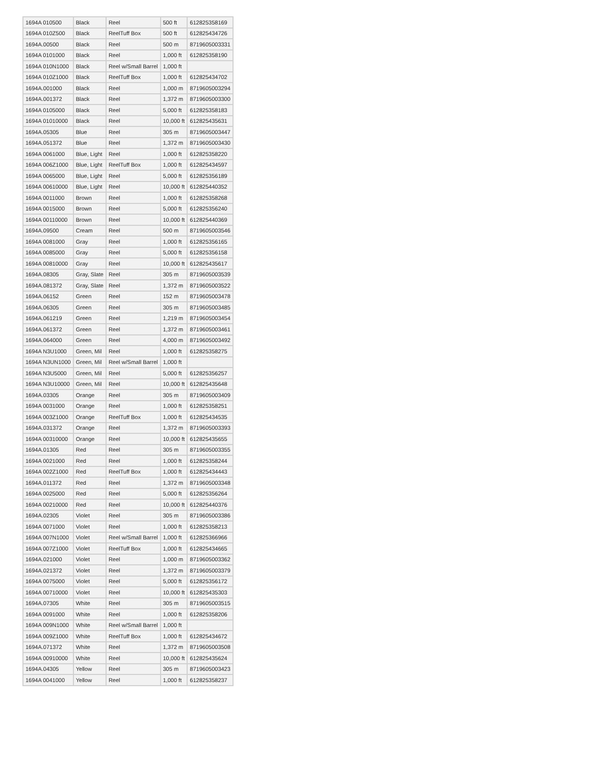| 1694A 010500 | Black | Reel | 500 ft | 612825358169 |
| 1694A 010Z500 | Black | ReelTuff Box | 500 ft | 612825434726 |
| 1694A.00500 | Black | Reel | 500 m | 8719605003331 |
| 1694A 0101000 | Black | Reel | 1,000 ft | 612825358190 |
| 1694A 010N1000 | Black | Reel w/Small Barrel | 1,000 ft | |
| 1694A 010Z1000 | Black | ReelTuff Box | 1,000 ft | 612825434702 |
| 1694A.001000 | Black | Reel | 1,000 m | 8719605003294 |
| 1694A.001372 | Black | Reel | 1,372 m | 8719605003300 |
| 1694A 0105000 | Black | Reel | 5,000 ft | 612825358183 |
| 1694A 01010000 | Black | Reel | 10,000 ft | 612825435631 |
| 1694A.05305 | Blue | Reel | 305 m | 8719605003447 |
| 1694A.051372 | Blue | Reel | 1,372 m | 8719605003430 |
| 1694A 0061000 | Blue, Light | Reel | 1,000 ft | 612825358220 |
| 1694A 006Z1000 | Blue, Light | ReelTuff Box | 1,000 ft | 612825434597 |
| 1694A 0065000 | Blue, Light | Reel | 5,000 ft | 612825356189 |
| 1694A 00610000 | Blue, Light | Reel | 10,000 ft | 612825440352 |
| 1694A 0011000 | Brown | Reel | 1,000 ft | 612825358268 |
| 1694A 0015000 | Brown | Reel | 5,000 ft | 612825356240 |
| 1694A 00110000 | Brown | Reel | 10,000 ft | 612825440369 |
| 1694A.09500 | Cream | Reel | 500 m | 8719605003546 |
| 1694A 0081000 | Gray | Reel | 1,000 ft | 612825356165 |
| 1694A 0085000 | Gray | Reel | 5,000 ft | 612825356158 |
| 1694A 00810000 | Gray | Reel | 10,000 ft | 612825435617 |
| 1694A.08305 | Gray, Slate | Reel | 305 m | 8719605003539 |
| 1694A.081372 | Gray, Slate | Reel | 1,372 m | 8719605003522 |
| 1694A.06152 | Green | Reel | 152 m | 8719605003478 |
| 1694A.06305 | Green | Reel | 305 m | 8719605003485 |
| 1694A.061219 | Green | Reel | 1,219 m | 8719605003454 |
| 1694A.061372 | Green | Reel | 1,372 m | 8719605003461 |
| 1694A.064000 | Green | Reel | 4,000 m | 8719605003492 |
| 1694A N3U1000 | Green, Mil | Reel | 1,000 ft | 612825358275 |
| 1694A N3UN1000 | Green, Mil | Reel w/Small Barrel | 1,000 ft | |
| 1694A N3U5000 | Green, Mil | Reel | 5,000 ft | 612825356257 |
| 1694A N3U10000 | Green, Mil | Reel | 10,000 ft | 612825435648 |
| 1694A.03305 | Orange | Reel | 305 m | 8719605003409 |
| 1694A 0031000 | Orange | Reel | 1,000 ft | 612825358251 |
| 1694A 003Z1000 | Orange | ReelTuff Box | 1,000 ft | 612825434535 |
| 1694A.031372 | Orange | Reel | 1,372 m | 8719605003393 |
| 1694A 00310000 | Orange | Reel | 10,000 ft | 612825435655 |
| 1694A.01305 | Red | Reel | 305 m | 8719605003355 |
| 1694A 0021000 | Red | Reel | 1,000 ft | 612825358244 |
| 1694A 002Z1000 | Red | ReelTuff Box | 1,000 ft | 612825434443 |
| 1694A.011372 | Red | Reel | 1,372 m | 8719605003348 |
| 1694A 0025000 | Red | Reel | 5,000 ft | 612825356264 |
| 1694A 00210000 | Red | Reel | 10,000 ft | 612825440376 |
| 1694A.02305 | Violet | Reel | 305 m | 8719605003386 |
| 1694A 0071000 | Violet | Reel | 1,000 ft | 612825358213 |
| 1694A 007N1000 | Violet | Reel w/Small Barrel | 1,000 ft | 612825366966 |
| 1694A 007Z1000 | Violet | ReelTuff Box | 1,000 ft | 612825434665 |
| 1694A.021000 | Violet | Reel | 1,000 m | 8719605003362 |
| 1694A.021372 | Violet | Reel | 1,372 m | 8719605003379 |
| 1694A 0075000 | Violet | Reel | 5,000 ft | 612825356172 |
| 1694A 00710000 | Violet | Reel | 10,000 ft | 612825435303 |
| 1694A.07305 | White | Reel | 305 m | 8719605003515 |
| 1694A 0091000 | White | Reel | 1,000 ft | 612825358206 |
| 1694A 009N1000 | White | Reel w/Small Barrel | 1,000 ft | |
| 1694A 009Z1000 | White | ReelTuff Box | 1,000 ft | 612825434672 |
| 1694A.071372 | White | Reel | 1,372 m | 8719605003508 |
| 1694A 00910000 | White | Reel | 10,000 ft | 612825435624 |
| 1694A.04305 | Yellow | Reel | 305 m | 8719605003423 |
| 1694A 0041000 | Yellow | Reel | 1,000 ft | 612825358237 |